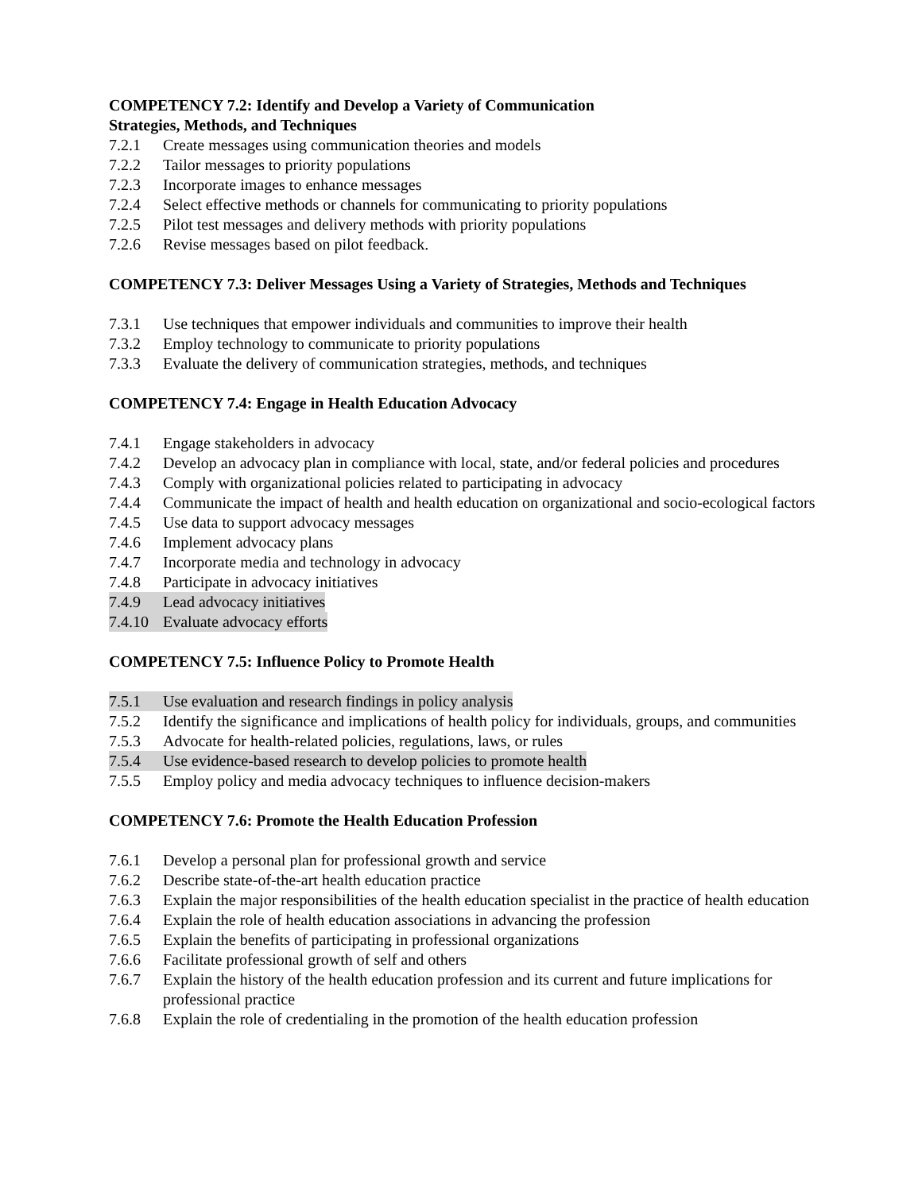COMPETENCY 7.2: Identify and Develop a Variety of Communication
Strategies, Methods, and Techniques
7.2.1 Create messages using communication theories and models
7.2.2 Tailor messages to priority populations
7.2.3 Incorporate images to enhance messages
7.2.4 Select effective methods or channels for communicating to priority populations
7.2.5 Pilot test messages and delivery methods with priority populations
7.2.6 Revise messages based on pilot feedback.
COMPETENCY 7.3: Deliver Messages Using a Variety of Strategies, Methods and Techniques
7.3.1 Use techniques that empower individuals and communities to improve their health
7.3.2 Employ technology to communicate to priority populations
7.3.3 Evaluate the delivery of communication strategies, methods, and techniques
COMPETENCY 7.4: Engage in Health Education Advocacy
7.4.1 Engage stakeholders in advocacy
7.4.2 Develop an advocacy plan in compliance with local, state, and/or federal policies and procedures
7.4.3 Comply with organizational policies related to participating in advocacy
7.4.4 Communicate the impact of health and health education on organizational and socio-ecological factors
7.4.5 Use data to support advocacy messages
7.4.6 Implement advocacy plans
7.4.7 Incorporate media and technology in advocacy
7.4.8 Participate in advocacy initiatives
7.4.9 Lead advocacy initiatives
7.4.10 Evaluate advocacy efforts
COMPETENCY 7.5: Influence Policy to Promote Health
7.5.1 Use evaluation and research findings in policy analysis
7.5.2 Identify the significance and implications of health policy for individuals, groups, and communities
7.5.3 Advocate for health-related policies, regulations, laws, or rules
7.5.4 Use evidence-based research to develop policies to promote health
7.5.5 Employ policy and media advocacy techniques to influence decision-makers
COMPETENCY 7.6: Promote the Health Education Profession
7.6.1 Develop a personal plan for professional growth and service
7.6.2 Describe state-of-the-art health education practice
7.6.3 Explain the major responsibilities of the health education specialist in the practice of health education
7.6.4 Explain the role of health education associations in advancing the profession
7.6.5 Explain the benefits of participating in professional organizations
7.6.6 Facilitate professional growth of self and others
7.6.7 Explain the history of the health education profession and its current and future implications for professional practice
7.6.8 Explain the role of credentialing in the promotion of the health education profession